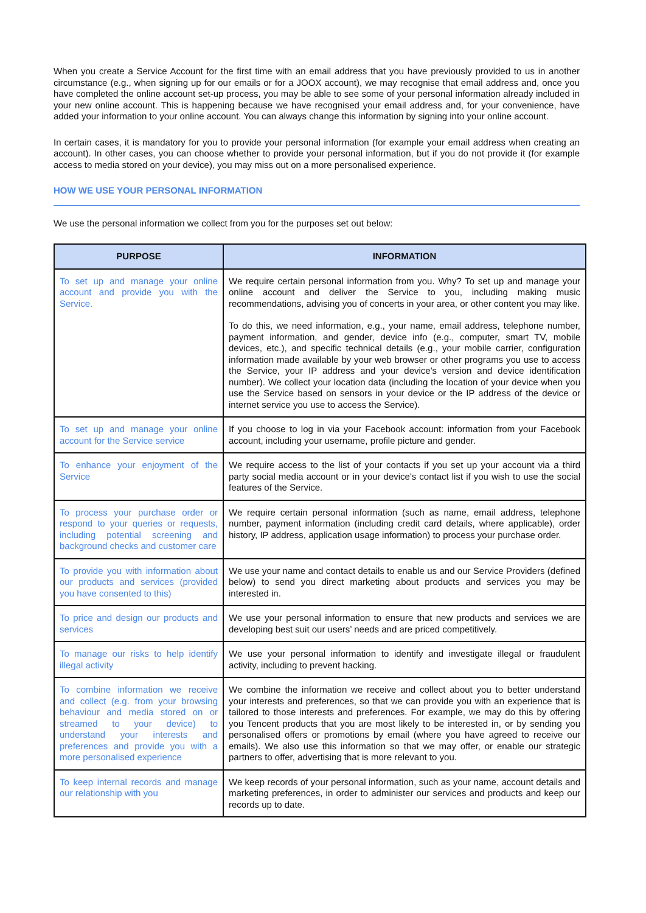When you create a Service Account for the first time with an email address that you have previously provided to us in another circumstance (e.g., when signing up for our emails or for a JOOX account), we may recognise that email address and, once you have completed the online account set-up process, you may be able to see some of your personal information already included in your new online account. This is happening because we have recognised your email address and, for your convenience, have added your information to your online account. You can always change this information by signing into your online account.
In certain cases, it is mandatory for you to provide your personal information (for example your email address when creating an account). In other cases, you can choose whether to provide your personal information, but if you do not provide it (for example access to media stored on your device), you may miss out on a more personalised experience.
HOW WE USE YOUR PERSONAL INFORMATION
We use the personal information we collect from you for the purposes set out below:
| PURPOSE | INFORMATION |
| --- | --- |
| To set up and manage your online account and provide you with the Service. | We require certain personal information from you. Why? To set up and manage your online account and deliver the Service to you, including making music recommendations, advising you of concerts in your area, or other content you may like. To do this, we need information, e.g., your name, email address, telephone number, payment information, and gender, device info (e.g., computer, smart TV, mobile devices, etc.), and specific technical details (e.g., your mobile carrier, configuration information made available by your web browser or other programs you use to access the Service, your IP address and your device's version and device identification number). We collect your location data (including the location of your device when you use the Service based on sensors in your device or the IP address of the device or internet service you use to access the Service). |
| To set up and manage your online account for the Service service | If you choose to log in via your Facebook account: information from your Facebook account, including your username, profile picture and gender. |
| To enhance your enjoyment of the Service | We require access to the list of your contacts if you set up your account via a third party social media account or in your device's contact list if you wish to use the social features of the Service. |
| To process your purchase order or respond to your queries or requests, including potential screening and background checks and customer care | We require certain personal information (such as name, email address, telephone number, payment information (including credit card details, where applicable), order history, IP address, application usage information) to process your purchase order. |
| To provide you with information about our products and services (provided you have consented to this) | We use your name and contact details to enable us and our Service Providers (defined below) to send you direct marketing about products and services you may be interested in. |
| To price and design our products and services | We use your personal information to ensure that new products and services we are developing best suit our users’ needs and are priced competitively. |
| To manage our risks to help identify illegal activity | We use your personal information to identify and investigate illegal or fraudulent activity, including to prevent hacking. |
| To combine information we receive and collect (e.g. from your browsing behaviour and media stored on or streamed to your device) to understand your interests and preferences and provide you with a more personalised experience | We combine the information we receive and collect about you to better understand your interests and preferences, so that we can provide you with an experience that is tailored to those interests and preferences. For example, we may do this by offering you Tencent products that you are most likely to be interested in, or by sending you personalised offers or promotions by email (where you have agreed to receive our emails). We also use this information so that we may offer, or enable our strategic partners to offer, advertising that is more relevant to you. |
| To keep internal records and manage our relationship with you | We keep records of your personal information, such as your name, account details and marketing preferences, in order to administer our services and products and keep our records up to date. |